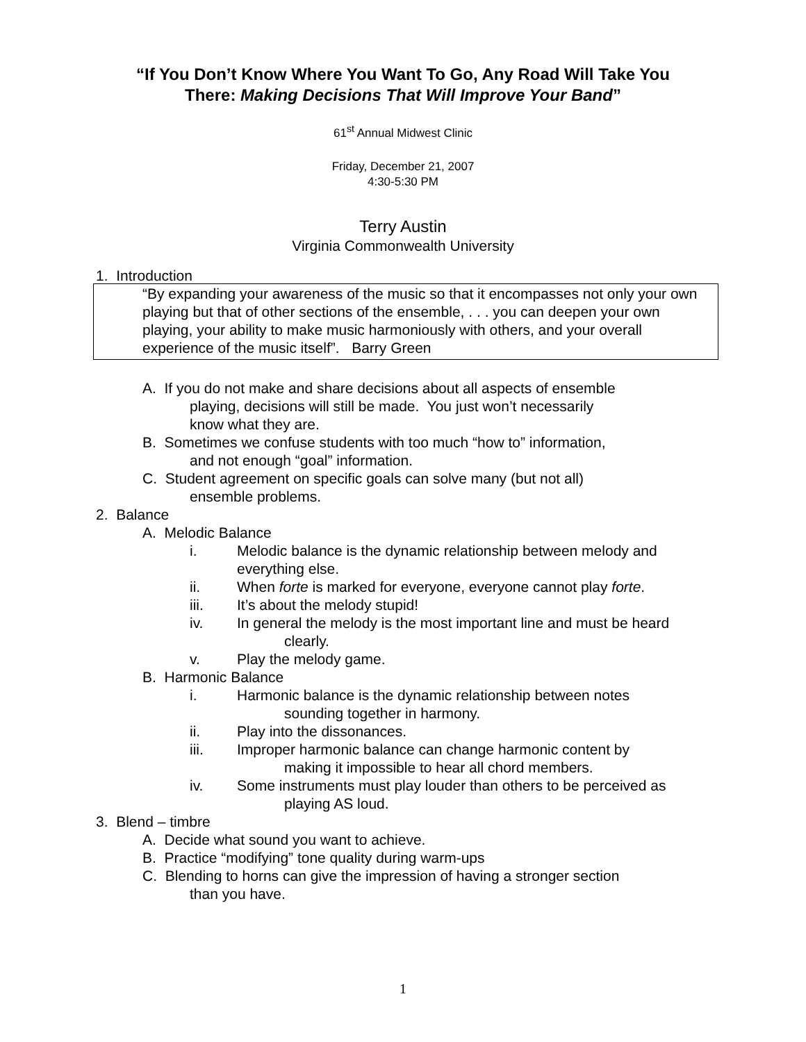“If You Don’t Know Where You Want To Go, Any Road Will Take You
There: Making Decisions That Will Improve Your Band”
61<sup>st</sup> Annual Midwest Clinic
Friday, December 21, 2007
4:30-5:30 PM
Terry Austin
Virginia Commonwealth University
1. Introduction
“By expanding your awareness of the music so that it encompasses not only your own playing but that of other sections of the ensemble, . . . you can deepen your own playing, your ability to make music harmoniously with others, and your overall experience of the music itself”. Barry Green
A. If you do not make and share decisions about all aspects of ensemble
playing, decisions will still be made. You just won’t necessarily
know what they are.
B. Sometimes we confuse students with too much “how to” information,
and not enough “goal” information.
C. Student agreement on specific goals can solve many (but not all)
ensemble problems.
2. Balance
A. Melodic Balance
i. Melodic balance is the dynamic relationship between melody and
everything else.
ii. When forte is marked for everyone, everyone cannot play forte.
iii. It’s about the melody stupid!
iv. In general the melody is the most important line and must be heard
clearly.
v. Play the melody game.
B. Harmonic Balance
i. Harmonic balance is the dynamic relationship between notes
sounding together in harmony.
ii. Play into the dissonances.
iii. Improper harmonic balance can change harmonic content by
making it impossible to hear all chord members.
iv. Some instruments must play louder than others to be perceived as
playing AS loud.
3. Blend – timbre
A. Decide what sound you want to achieve.
B. Practice “modifying” tone quality during warm-ups
C. Blending to horns can give the impression of having a stronger section
than you have.
1